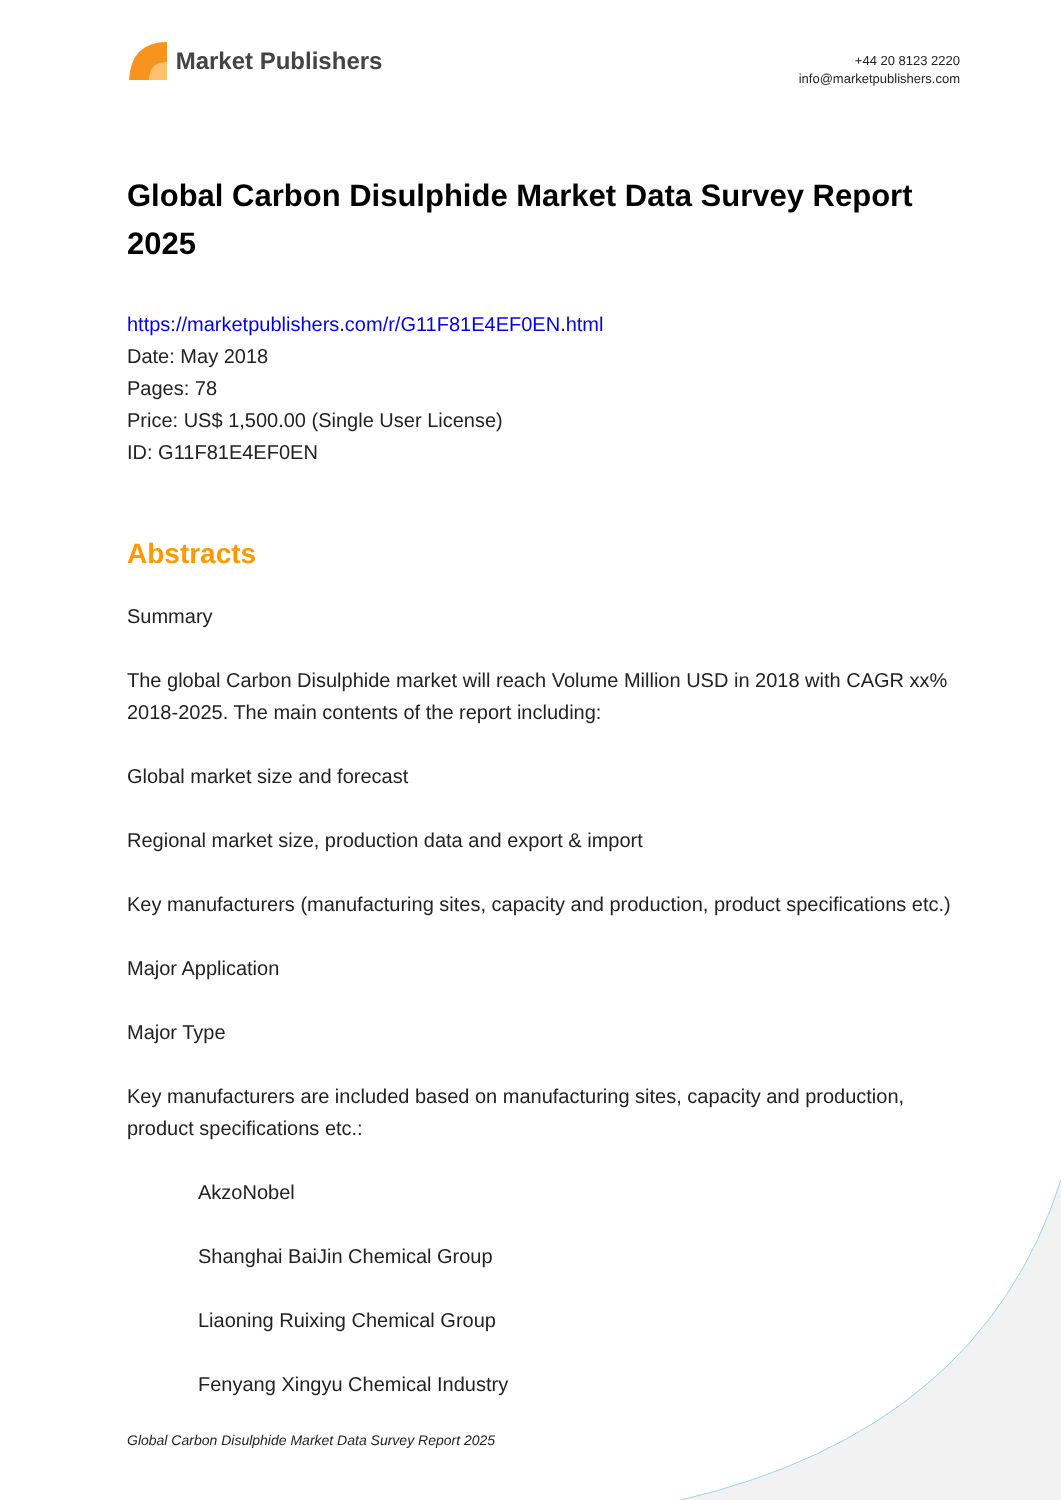Market Publishers
+44 20 8123 2220
info@marketpublishers.com
Global Carbon Disulphide Market Data Survey Report 2025
https://marketpublishers.com/r/G11F81E4EF0EN.html
Date: May 2018
Pages: 78
Price: US$ 1,500.00 (Single User License)
ID: G11F81E4EF0EN
Abstracts
Summary
The global Carbon Disulphide market will reach Volume Million USD in 2018 with CAGR xx% 2018-2025. The main contents of the report including:
Global market size and forecast
Regional market size, production data and export & import
Key manufacturers (manufacturing sites, capacity and production, product specifications etc.)
Major Application
Major Type
Key manufacturers are included based on manufacturing sites, capacity and production, product specifications etc.:
AkzoNobel
Shanghai BaiJin Chemical Group
Liaoning Ruixing Chemical Group
Fenyang Xingyu Chemical Industry
Global Carbon Disulphide Market Data Survey Report 2025